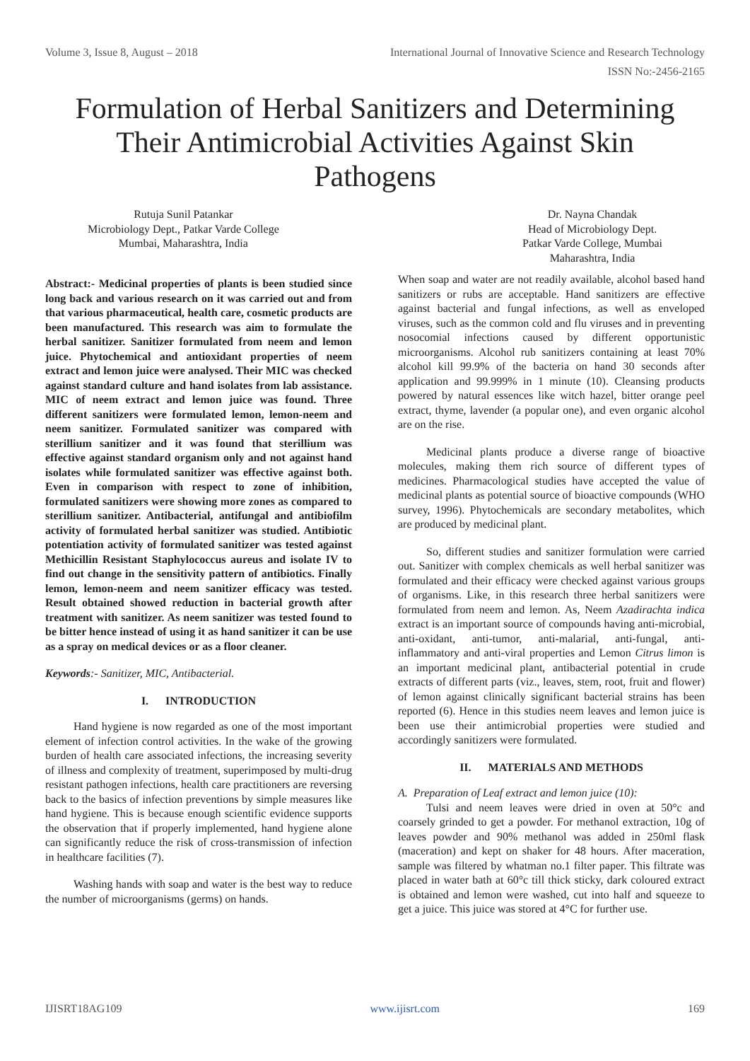Volume 3, Issue 8, August – 2018 International Journal of Innovative Science and Research Technology
ISSN No:-2456-2165
Formulation of Herbal Sanitizers and Determining Their Antimicrobial Activities Against Skin Pathogens
Rutuja Sunil Patankar
Microbiology Dept., Patkar Varde College
Mumbai, Maharashtra, India
Dr. Nayna Chandak
Head of Microbiology Dept.
Patkar Varde College, Mumbai
Maharashtra, India
Abstract:- Medicinal properties of plants is been studied since long back and various research on it was carried out and from that various pharmaceutical, health care, cosmetic products are been manufactured. This research was aim to formulate the herbal sanitizer. Sanitizer formulated from neem and lemon juice. Phytochemical and antioxidant properties of neem extract and lemon juice were analysed. Their MIC was checked against standard culture and hand isolates from lab assistance. MIC of neem extract and lemon juice was found. Three different sanitizers were formulated lemon, lemon-neem and neem sanitizer. Formulated sanitizer was compared with sterillium sanitizer and it was found that sterillium was effective against standard organism only and not against hand isolates while formulated sanitizer was effective against both. Even in comparison with respect to zone of inhibition, formulated sanitizers were showing more zones as compared to sterillium sanitizer. Antibacterial, antifungal and antibiofilm activity of formulated herbal sanitizer was studied. Antibiotic potentiation activity of formulated sanitizer was tested against Methicillin Resistant Staphylococcus aureus and isolate IV to find out change in the sensitivity pattern of antibiotics. Finally lemon, lemon-neem and neem sanitizer efficacy was tested. Result obtained showed reduction in bacterial growth after treatment with sanitizer. As neem sanitizer was tested found to be bitter hence instead of using it as hand sanitizer it can be use as a spray on medical devices or as a floor cleaner.
Keywords:- Sanitizer, MIC, Antibacterial.
I. INTRODUCTION
Hand hygiene is now regarded as one of the most important element of infection control activities. In the wake of the growing burden of health care associated infections, the increasing severity of illness and complexity of treatment, superimposed by multi-drug resistant pathogen infections, health care practitioners are reversing back to the basics of infection preventions by simple measures like hand hygiene. This is because enough scientific evidence supports the observation that if properly implemented, hand hygiene alone can significantly reduce the risk of cross-transmission of infection in healthcare facilities (7).
Washing hands with soap and water is the best way to reduce the number of microorganisms (germs) on hands.
When soap and water are not readily available, alcohol based hand sanitizers or rubs are acceptable. Hand sanitizers are effective against bacterial and fungal infections, as well as enveloped viruses, such as the common cold and flu viruses and in preventing nosocomial infections caused by different opportunistic microorganisms. Alcohol rub sanitizers containing at least 70% alcohol kill 99.9% of the bacteria on hand 30 seconds after application and 99.999% in 1 minute (10). Cleansing products powered by natural essences like witch hazel, bitter orange peel extract, thyme, lavender (a popular one), and even organic alcohol are on the rise.
Medicinal plants produce a diverse range of bioactive molecules, making them rich source of different types of medicines. Pharmacological studies have accepted the value of medicinal plants as potential source of bioactive compounds (WHO survey, 1996). Phytochemicals are secondary metabolites, which are produced by medicinal plant.
So, different studies and sanitizer formulation were carried out. Sanitizer with complex chemicals as well herbal sanitizer was formulated and their efficacy were checked against various groups of organisms. Like, in this research three herbal sanitizers were formulated from neem and lemon. As, Neem Azadirachta indica extract is an important source of compounds having anti-microbial, anti-oxidant, anti-tumor, anti-malarial, anti-fungal, anti-inflammatory and anti-viral properties and Lemon Citrus limon is an important medicinal plant, antibacterial potential in crude extracts of different parts (viz., leaves, stem, root, fruit and flower) of lemon against clinically significant bacterial strains has been reported (6). Hence in this studies neem leaves and lemon juice is been use their antimicrobial properties were studied and accordingly sanitizers were formulated.
II. MATERIALS AND METHODS
A. Preparation of Leaf extract and lemon juice (10):
Tulsi and neem leaves were dried in oven at 50°c and coarsely grinded to get a powder. For methanol extraction, 10g of leaves powder and 90% methanol was added in 250ml flask (maceration) and kept on shaker for 48 hours. After maceration, sample was filtered by whatman no.1 filter paper. This filtrate was placed in water bath at 60°c till thick sticky, dark coloured extract is obtained and lemon were washed, cut into half and squeeze to get a juice. This juice was stored at 4°C for further use.
IJISRT18AG109 www.ijisrt.com 169